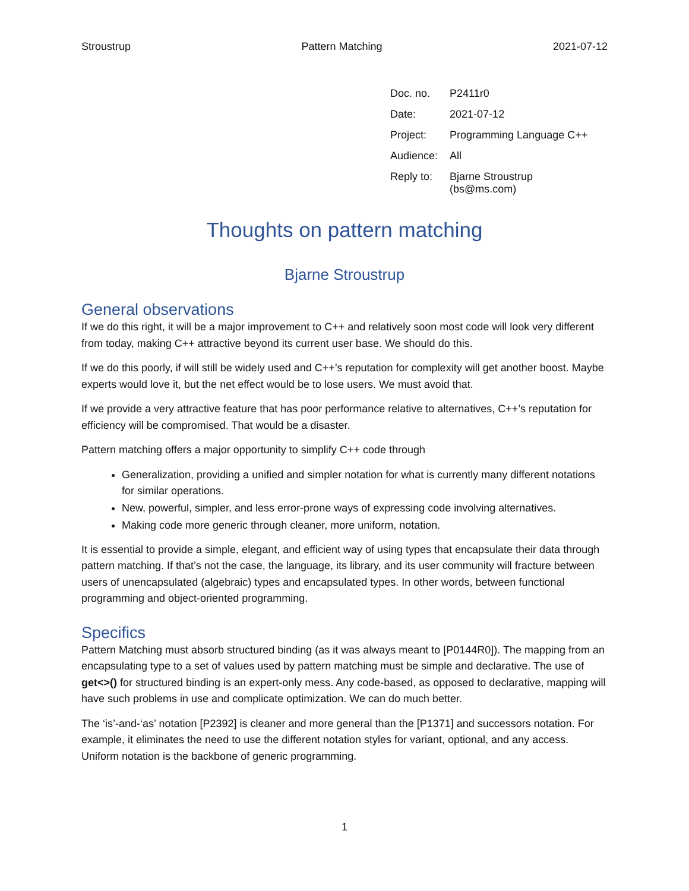Stroustrup Pattern Matching 2021-07-12
| Doc. no. | P2411r0 |
| Date: | 2021-07-12 |
| Project: | Programming Language C++ |
| Audience: | All |
| Reply to: | Bjarne Stroustrup (bs@ms.com) |
Thoughts on pattern matching
Bjarne Stroustrup
General observations
If we do this right, it will be a major improvement to C++ and relatively soon most code will look very different from today, making C++ attractive beyond its current user base. We should do this.
If we do this poorly, if will still be widely used and C++’s reputation for complexity will get another boost. Maybe experts would love it, but the net effect would be to lose users. We must avoid that.
If we provide a very attractive feature that has poor performance relative to alternatives, C++’s reputation for efficiency will be compromised. That would be a disaster.
Pattern matching offers a major opportunity to simplify C++ code through
Generalization, providing a unified and simpler notation for what is currently many different notations for similar operations.
New, powerful, simpler, and less error-prone ways of expressing code involving alternatives.
Making code more generic through cleaner, more uniform, notation.
It is essential to provide a simple, elegant, and efficient way of using types that encapsulate their data through pattern matching. If that’s not the case, the language, its library, and its user community will fracture between users of unencapsulated (algebraic) types and encapsulated types. In other words, between functional programming and object-oriented programming.
Specifics
Pattern Matching must absorb structured binding (as it was always meant to [P0144R0]). The mapping from an encapsulating type to a set of values used by pattern matching must be simple and declarative. The use of get<>() for structured binding is an expert-only mess. Any code-based, as opposed to declarative, mapping will have such problems in use and complicate optimization. We can do much better.
The ‘is’-and-‘as’ notation [P2392] is cleaner and more general than the [P1371] and successors notation. For example, it eliminates the need to use the different notation styles for variant, optional, and any access. Uniform notation is the backbone of generic programming.
1